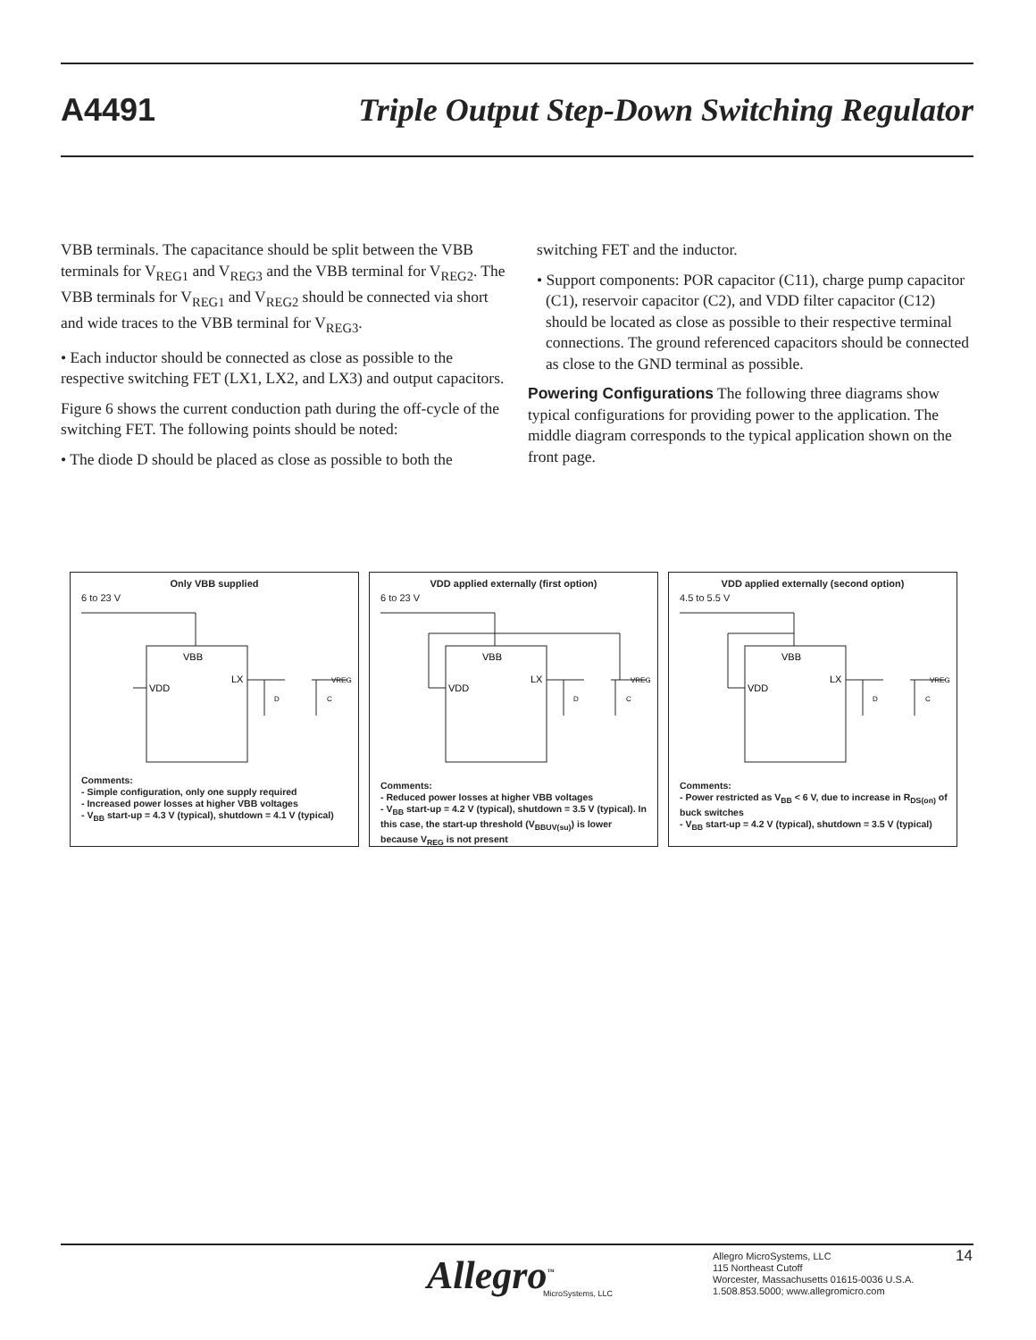A4491 Triple Output Step-Down Switching Regulator
VBB terminals. The capacitance should be split between the VBB terminals for V<sub>REG1</sub> and V<sub>REG3</sub> and the VBB terminal for V<sub>REG2</sub>. The VBB terminals for V<sub>REG1</sub> and V<sub>REG2</sub> should be connected via short and wide traces to the VBB terminal for V<sub>REG3</sub>.
• Each inductor should be connected as close as possible to the respective switching FET (LX1, LX2, and LX3) and output capacitors.
Figure 6 shows the current conduction path during the off-cycle of the switching FET. The following points should be noted:
• The diode D should be placed as close as possible to both the
switching FET and the inductor.
• Support components: POR capacitor (C11), charge pump capacitor (C1), reservoir capacitor (C2), and VDD filter capacitor (C12) should be located as close as possible to their respective terminal connections. The ground referenced capacitors should be connected as close to the GND terminal as possible.
Powering Configurations The following three diagrams show typical configurations for providing power to the application. The middle diagram corresponds to the typical application shown on the front page.
Only VBB supplied
6 to 23 V
VBB
VDD
LX
VREG
D
C
Comments:
- Simple configuration, only one supply required
- Increased power losses at higher VBB voltages
- V<sub>BB</sub> start-up = 4.3 V (typical), shutdown = 4.1 V (typical)
VDD applied externally (first option)
6 to 23 V
VBB
VDD
LX
VREG
D
C
Comments:
- Reduced power losses at higher VBB voltages
- V<sub>BB</sub> start-up = 4.2 V (typical), shutdown = 3.5 V (typical). In this case, the start-up threshold (V<sub>BBUV(su)</sub>) is lower because V<sub>REG</sub> is not present
VDD applied externally (second option)
4.5 to 5.5 V
VBB
VDD
LX
VREG
D
C
Comments:
- Power restricted as V<sub>BB</sub> < 6 V, due to increase in R<sub>DS(on)</sub> of buck switches
- V<sub>BB</sub> start-up = 4.2 V (typical), shutdown = 3.5 V (typical)
Allegro<sup>™</sup>
MicroSystems, LLC
Allegro MicroSystems, LLC
115 Northeast Cutoff
Worcester, Massachusetts 01615-0036 U.S.A.
1.508.853.5000; www.allegromicro.com
14